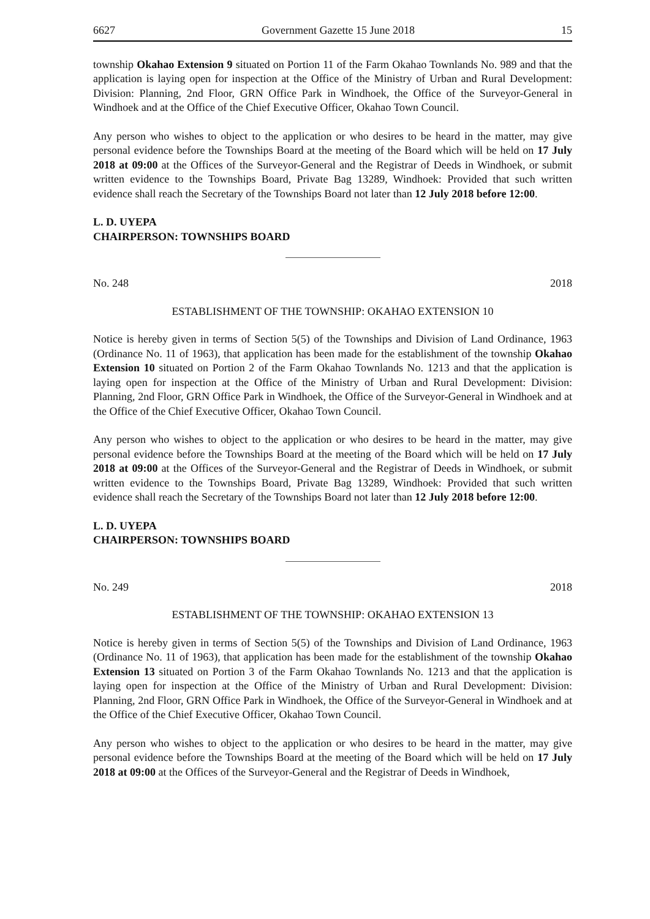6627 Government Gazette 15 June 2018 15
township Okahao Extension 9 situated on Portion 11 of the Farm Okahao Townlands No. 989 and that the application is laying open for inspection at the Office of the Ministry of Urban and Rural Development: Division: Planning, 2nd Floor, GRN Office Park in Windhoek, the Office of the Surveyor-General in Windhoek and at the Office of the Chief Executive Officer, Okahao Town Council.
Any person who wishes to object to the application or who desires to be heard in the matter, may give personal evidence before the Townships Board at the meeting of the Board which will be held on 17 July 2018 at 09:00 at the Offices of the Surveyor-General and the Registrar of Deeds in Windhoek, or submit written evidence to the Townships Board, Private Bag 13289, Windhoek: Provided that such written evidence shall reach the Secretary of the Townships Board not later than 12 July 2018 before 12:00.
L. D. UYEPA
CHAIRPERSON: TOWNSHIPS BOARD
No. 248 2018
ESTABLISHMENT OF THE TOWNSHIP: OKAHAO EXTENSION 10
Notice is hereby given in terms of Section 5(5) of the Townships and Division of Land Ordinance, 1963 (Ordinance No. 11 of 1963), that application has been made for the establishment of the township Okahao Extension 10 situated on Portion 2 of the Farm Okahao Townlands No. 1213 and that the application is laying open for inspection at the Office of the Ministry of Urban and Rural Development: Division: Planning, 2nd Floor, GRN Office Park in Windhoek, the Office of the Surveyor-General in Windhoek and at the Office of the Chief Executive Officer, Okahao Town Council.
Any person who wishes to object to the application or who desires to be heard in the matter, may give personal evidence before the Townships Board at the meeting of the Board which will be held on 17 July 2018 at 09:00 at the Offices of the Surveyor-General and the Registrar of Deeds in Windhoek, or submit written evidence to the Townships Board, Private Bag 13289, Windhoek: Provided that such written evidence shall reach the Secretary of the Townships Board not later than 12 July 2018 before 12:00.
L. D. UYEPA
CHAIRPERSON: TOWNSHIPS BOARD
No. 249 2018
ESTABLISHMENT OF THE TOWNSHIP: OKAHAO EXTENSION 13
Notice is hereby given in terms of Section 5(5) of the Townships and Division of Land Ordinance, 1963 (Ordinance No. 11 of 1963), that application has been made for the establishment of the township Okahao Extension 13 situated on Portion 3 of the Farm Okahao Townlands No. 1213 and that the application is laying open for inspection at the Office of the Ministry of Urban and Rural Development: Division: Planning, 2nd Floor, GRN Office Park in Windhoek, the Office of the Surveyor-General in Windhoek and at the Office of the Chief Executive Officer, Okahao Town Council.
Any person who wishes to object to the application or who desires to be heard in the matter, may give personal evidence before the Townships Board at the meeting of the Board which will be held on 17 July 2018 at 09:00 at the Offices of the Surveyor-General and the Registrar of Deeds in Windhoek,